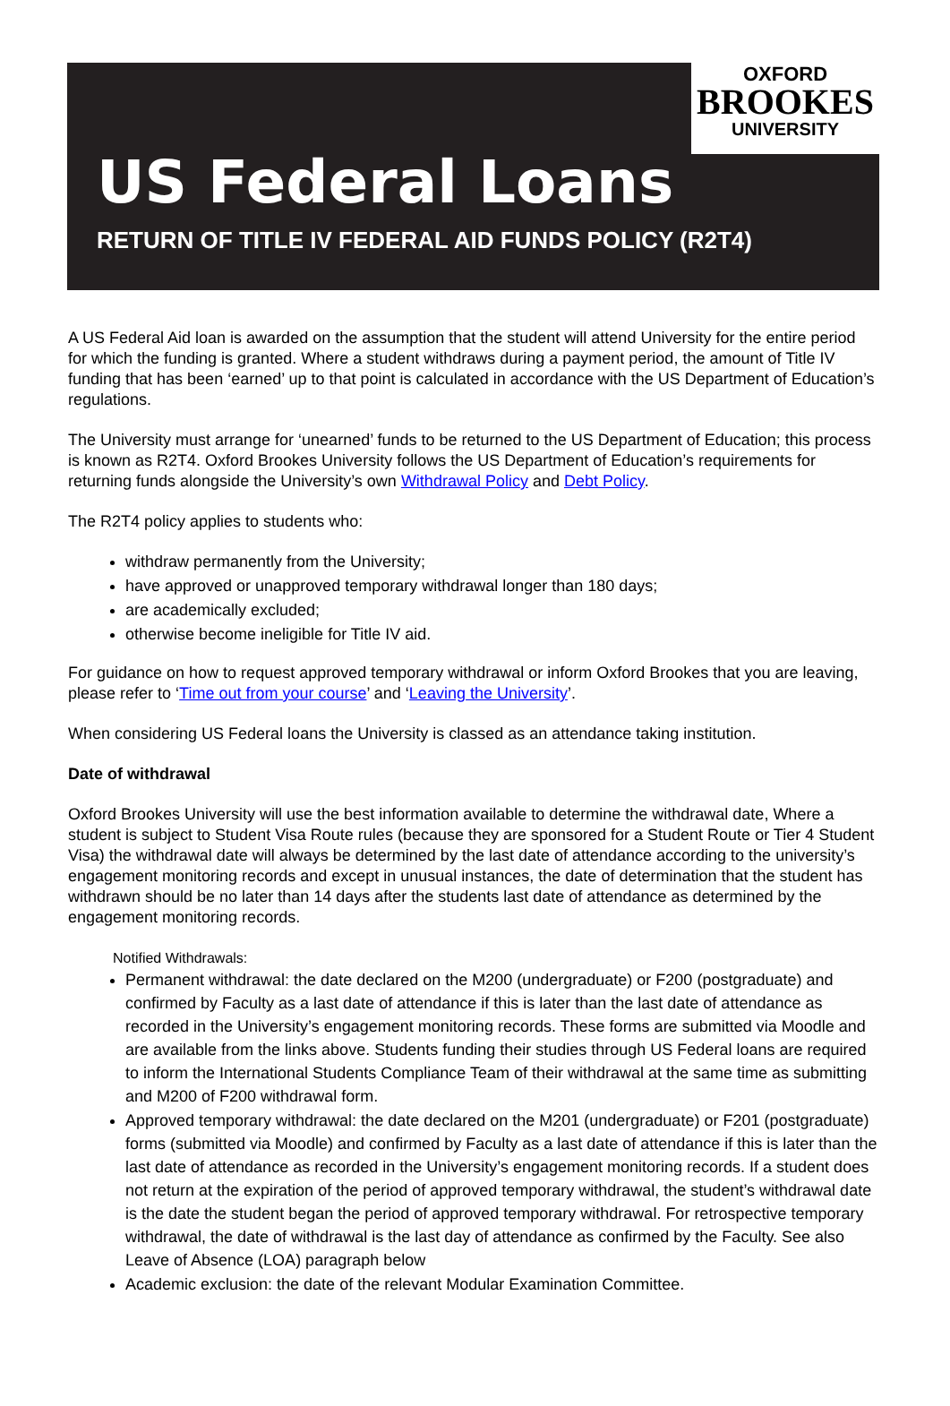OXFORD
BROOKES
UNIVERSITY
US Federal Loans
RETURN OF TITLE IV FEDERAL AID FUNDS POLICY (R2T4)
A US Federal Aid loan is awarded on the assumption that the student will attend University for the entire period for which the funding is granted. Where a student withdraws during a payment period, the amount of Title IV funding that has been ‘earned’ up to that point is calculated in accordance with the US Department of Education’s regulations.
The University must arrange for ‘unearned’ funds to be returned to the US Department of Education; this process is known as R2T4. Oxford Brookes University follows the US Department of Education’s requirements for returning funds alongside the University’s own Withdrawal Policy and Debt Policy.
The R2T4 policy applies to students who:
withdraw permanently from the University;
have approved or unapproved temporary withdrawal longer than 180 days;
are academically excluded;
otherwise become ineligible for Title IV aid.
For guidance on how to request approved temporary withdrawal or inform Oxford Brookes that you are leaving, please refer to ‘Time out from your course’ and ‘Leaving the University’.
When considering US Federal loans the University is classed as an attendance taking institution.
Date of withdrawal
Oxford Brookes University will use the best information available to determine the withdrawal date, Where a student is subject to Student Visa Route rules (because they are sponsored for a Student Route or Tier 4 Student Visa) the withdrawal date will always be determined by the last date of attendance according to the university’s engagement monitoring records and except in unusual instances, the date of determination that the student has withdrawn should be no later than 14 days after the students last date of attendance as determined by the engagement monitoring records.
Notified Withdrawals:
Permanent withdrawal: the date declared on the M200 (undergraduate) or F200 (postgraduate) and confirmed by Faculty as a last date of attendance if this is later than the last date of attendance as recorded in the University’s engagement monitoring records. These forms are submitted via Moodle and are available from the links above. Students funding their studies through US Federal loans are required to inform the International Students Compliance Team of their withdrawal at the same time as submitting and M200 of F200 withdrawal form.
Approved temporary withdrawal: the date declared on the M201 (undergraduate) or F201 (postgraduate) forms (submitted via Moodle) and confirmed by Faculty as a last date of attendance if this is later than the last date of attendance as recorded in the University’s engagement monitoring records. If a student does not return at the expiration of the period of approved temporary withdrawal, the student’s withdrawal date is the date the student began the period of approved temporary withdrawal. For retrospective temporary withdrawal, the date of withdrawal is the last day of attendance as confirmed by the Faculty. See also Leave of Absence (LOA) paragraph below
Academic exclusion: the date of the relevant Modular Examination Committee.